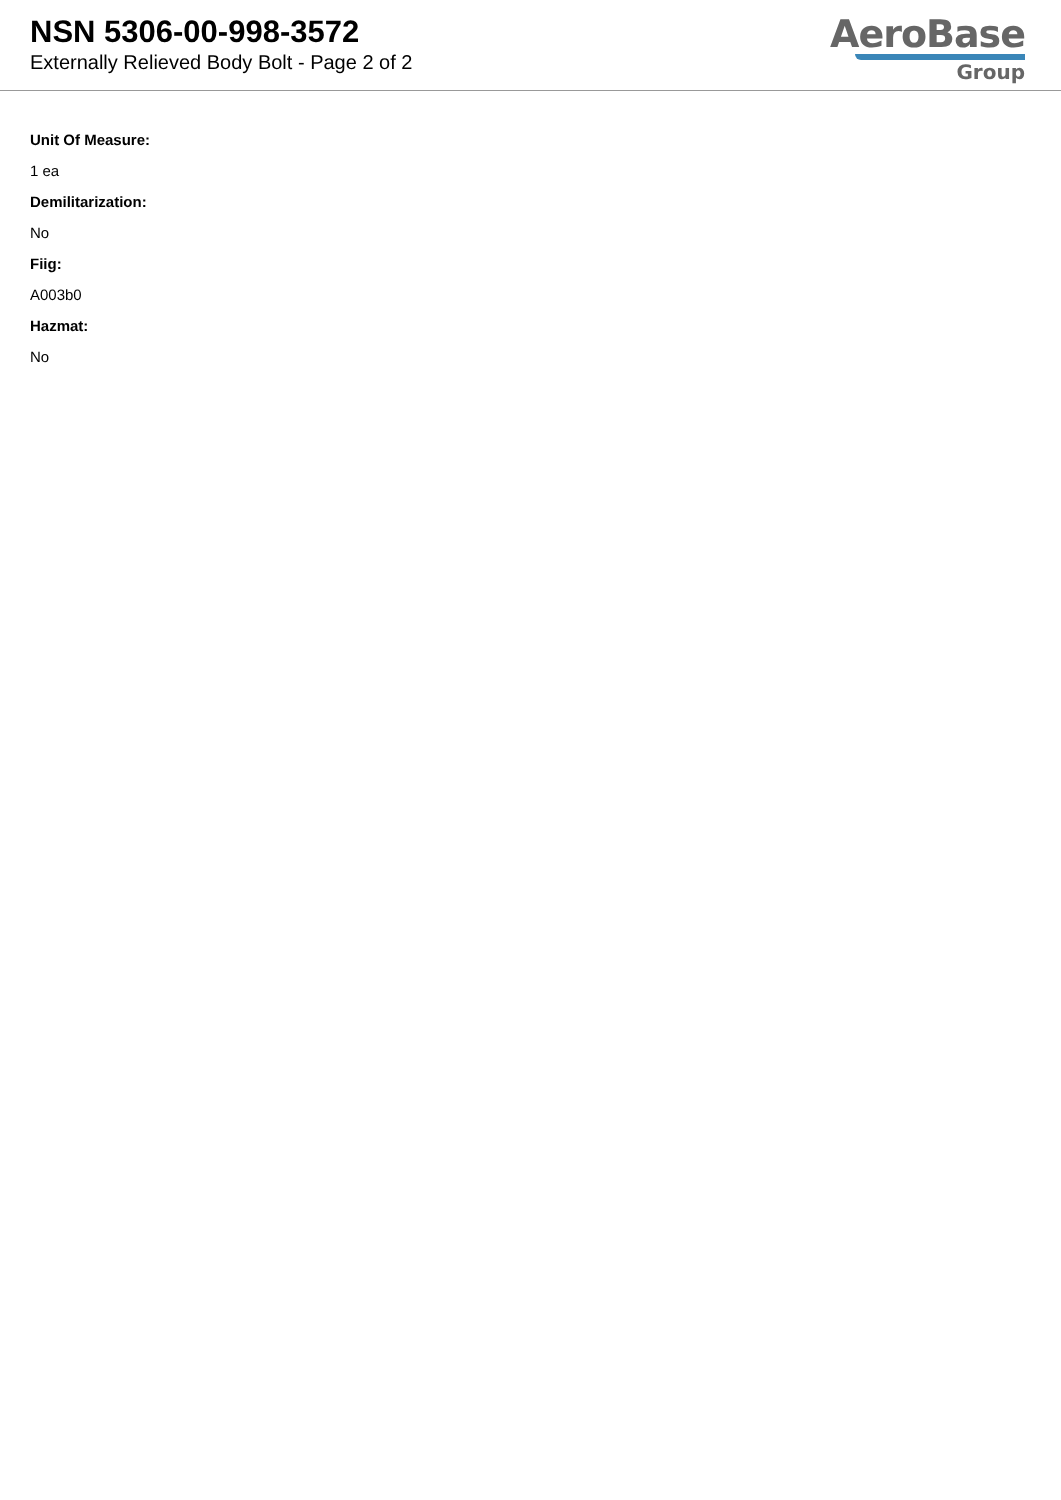NSN 5306-00-998-3572
Externally Relieved Body Bolt - Page 2 of 2
AeroBase
Group
Unit Of Measure:
1 ea
Demilitarization:
No
Fiig:
A003b0
Hazmat:
No